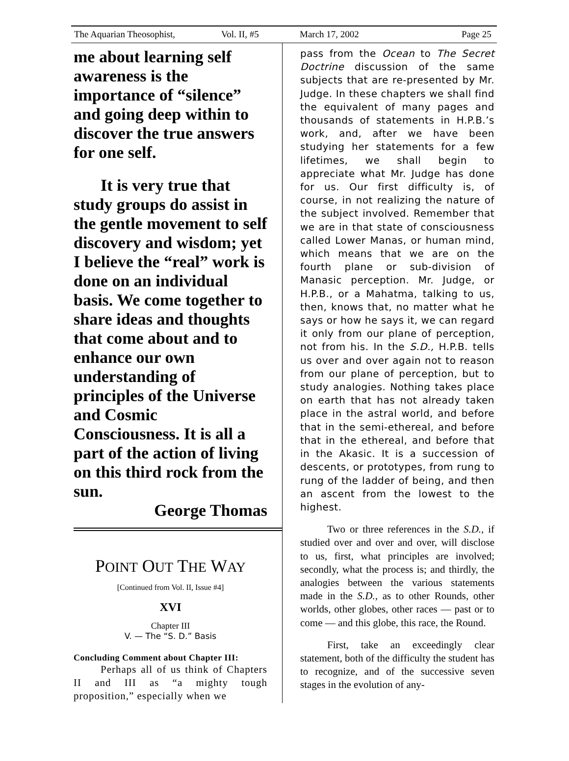The Aquarian Theosophist, Vol. II, #5 March 17, 2002 Page 25
me about learning self awareness is the importance of “silence” and going deep within to discover the true answers for one self.
It is very true that study groups do assist in the gentle movement to self discovery and wisdom; yet I believe the “real” work is done on an individual basis. We come together to share ideas and thoughts that come about and to enhance our own understanding of principles of the Universe and Cosmic Consciousness. It is all a part of the action of living on this third rock from the sun.
George Thomas
POINT OUT THE WAY
[Continued from Vol. II, Issue #4]
XVI
Chapter III
V. — The “S. D.” Basis
Concluding Comment about Chapter III:
Perhaps all of us think of Chapters II and III as “a mighty tough proposition,” especially when we
pass from the Ocean to The Secret Doctrine discussion of the same subjects that are re-presented by Mr. Judge. In these chapters we shall find the equivalent of many pages and thousands of statements in H.P.B.’s work, and, after we have been studying her statements for a few lifetimes, we shall begin to appreciate what Mr. Judge has done for us. Our first difficulty is, of course, in not realizing the nature of the subject involved. Remember that we are in that state of consciousness called Lower Manas, or human mind, which means that we are on the fourth plane or sub-division of Manasic perception. Mr. Judge, or H.P.B., or a Mahatma, talking to us, then, knows that, no matter what he says or how he says it, we can regard it only from our plane of perception, not from his. In the S.D., H.P.B. tells us over and over again not to reason from our plane of perception, but to study analogies. Nothing takes place on earth that has not already taken place in the astral world, and before that in the semi-ethereal, and before that in the ethereal, and before that in the Akasic. It is a succession of descents, or prototypes, from rung to rung of the ladder of being, and then an ascent from the lowest to the highest.
Two or three references in the S.D., if studied over and over and over, will disclose to us, first, what principles are involved; secondly, what the process is; and thirdly, the analogies between the various statements made in the S.D., as to other Rounds, other worlds, other globes, other races — past or to come — and this globe, this race, the Round.
First, take an exceedingly clear statement, both of the difficulty the student has to recognize, and of the successive seven stages in the evolution of any-